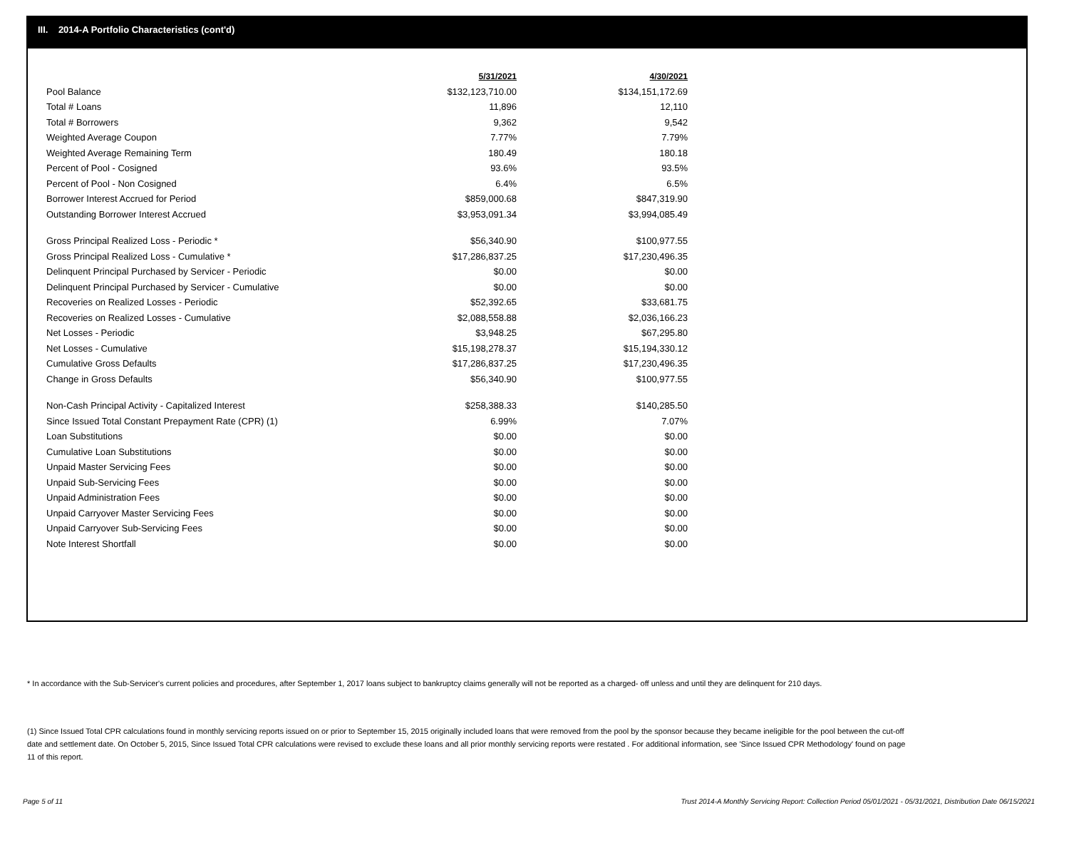III. 2014-A Portfolio Characteristics (cont'd)
| | 5/31/2021 | 4/30/2021 |
| Pool Balance | $132,123,710.00 | $134,151,172.69 |
| Total # Loans | 11,896 | 12,110 |
| Total # Borrowers | 9,362 | 9,542 |
| Weighted Average Coupon | 7.77% | 7.79% |
| Weighted Average Remaining Term | 180.49 | 180.18 |
| Percent of Pool - Cosigned | 93.6% | 93.5% |
| Percent of Pool - Non Cosigned | 6.4% | 6.5% |
| Borrower Interest Accrued for Period | $859,000.68 | $847,319.90 |
| Outstanding Borrower Interest Accrued | $3,953,091.34 | $3,994,085.49 |
| Gross Principal Realized Loss - Periodic * | $56,340.90 | $100,977.55 |
| Gross Principal Realized Loss - Cumulative * | $17,286,837.25 | $17,230,496.35 |
| Delinquent Principal Purchased by Servicer - Periodic | $0.00 | $0.00 |
| Delinquent Principal Purchased by Servicer - Cumulative | $0.00 | $0.00 |
| Recoveries on Realized Losses - Periodic | $52,392.65 | $33,681.75 |
| Recoveries on Realized Losses - Cumulative | $2,088,558.88 | $2,036,166.23 |
| Net Losses - Periodic | $3,948.25 | $67,295.80 |
| Net Losses - Cumulative | $15,198,278.37 | $15,194,330.12 |
| Cumulative Gross Defaults | $17,286,837.25 | $17,230,496.35 |
| Change in Gross Defaults | $56,340.90 | $100,977.55 |
| Non-Cash Principal Activity - Capitalized Interest | $258,388.33 | $140,285.50 |
| Since Issued Total Constant Prepayment Rate (CPR) (1) | 6.99% | 7.07% |
| Loan Substitutions | $0.00 | $0.00 |
| Cumulative Loan Substitutions | $0.00 | $0.00 |
| Unpaid Master Servicing Fees | $0.00 | $0.00 |
| Unpaid Sub-Servicing Fees | $0.00 | $0.00 |
| Unpaid Administration Fees | $0.00 | $0.00 |
| Unpaid Carryover Master Servicing Fees | $0.00 | $0.00 |
| Unpaid Carryover Sub-Servicing Fees | $0.00 | $0.00 |
| Note Interest Shortfall | $0.00 | $0.00 |
* In accordance with the Sub-Servicer's current policies and procedures, after September 1, 2017 loans subject to bankruptcy claims generally will not be reported as a charged- off unless and until they are delinquent for 210 days.
(1) Since Issued Total CPR calculations found in monthly servicing reports issued on or prior to September 15, 2015 originally included loans that were removed from the pool by the sponsor because they became ineligible for the pool between the cut-off date and settlement date. On October 5, 2015, Since Issued Total CPR calculations were revised to exclude these loans and all prior monthly servicing reports were restated . For additional information, see 'Since Issued CPR Methodology' found on page 11 of this report.
Page 5 of 11 Trust 2014-A Monthly Servicing Report: Collection Period 05/01/2021 - 05/31/2021, Distribution Date 06/15/2021